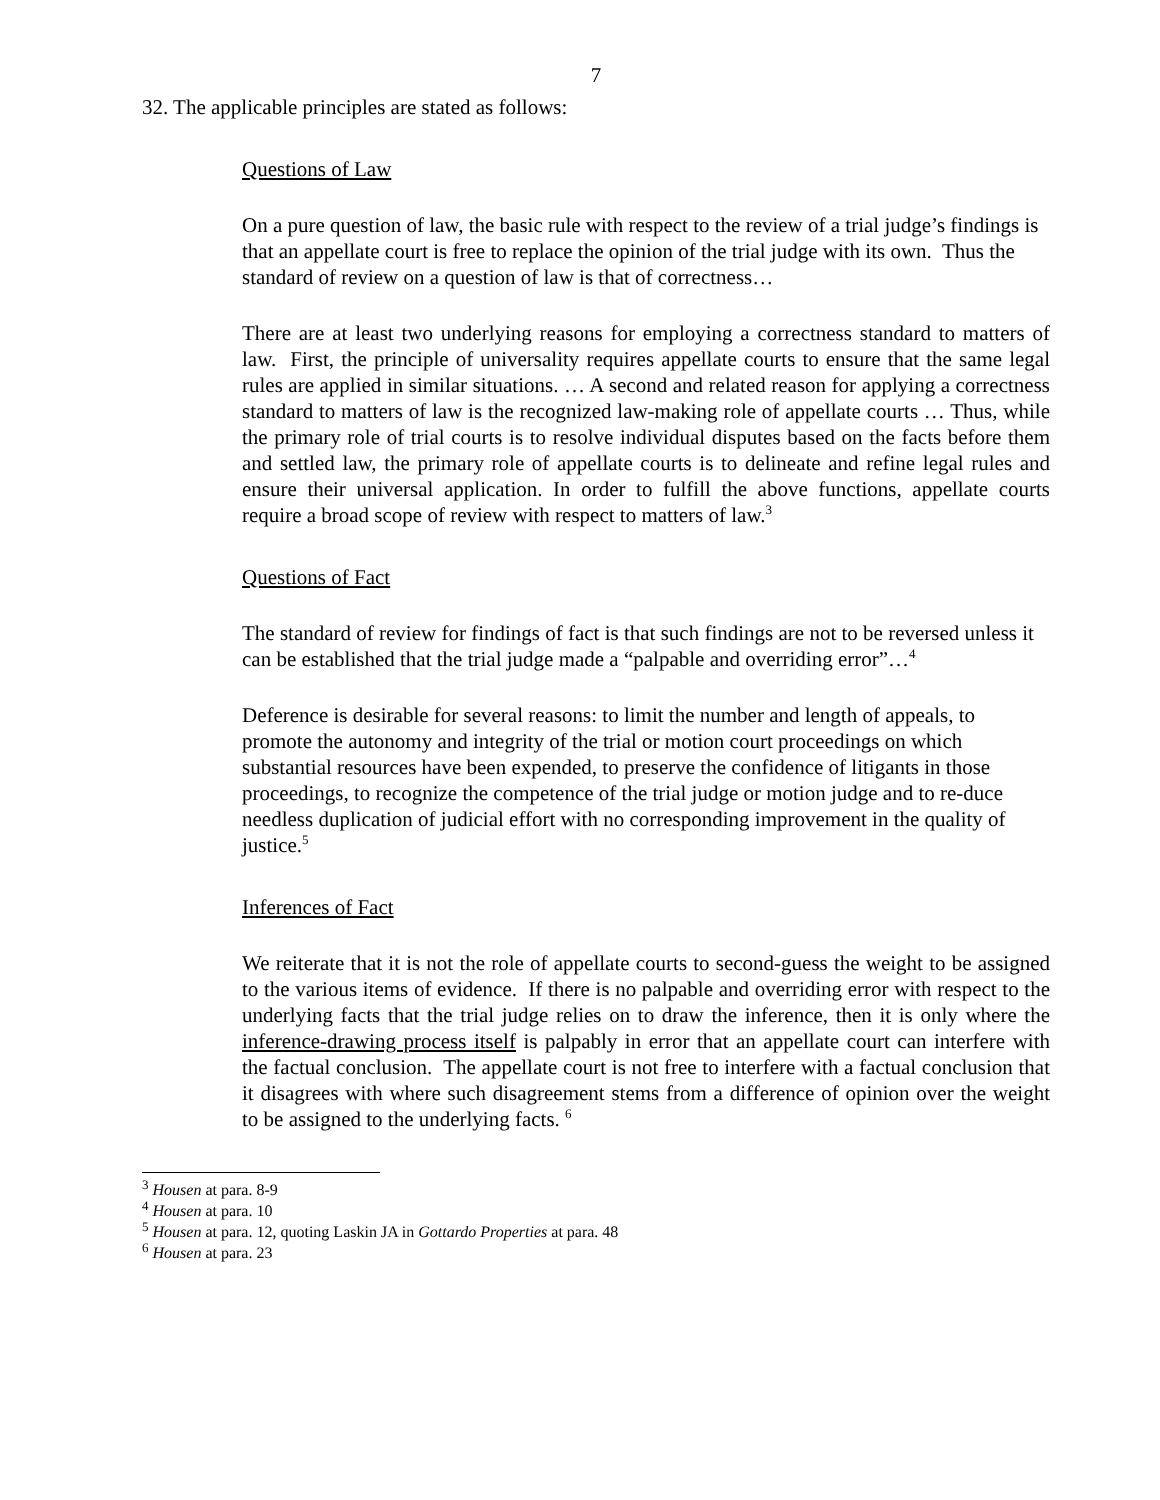7
32. The applicable principles are stated as follows:
Questions of Law
On a pure question of law, the basic rule with respect to the review of a trial judge’s findings is that an appellate court is free to replace the opinion of the trial judge with its own. Thus the standard of review on a question of law is that of correctness…
There are at least two underlying reasons for employing a correctness standard to matters of law. First, the principle of universality requires appellate courts to ensure that the same legal rules are applied in similar situations. … A second and related reason for applying a correctness standard to matters of law is the recognized law-making role of appellate courts … Thus, while the primary role of trial courts is to resolve individual disputes based on the facts before them and settled law, the primary role of appellate courts is to delineate and refine legal rules and ensure their universal application. In order to fulfill the above functions, appellate courts require a broad scope of review with respect to matters of law.<sup>3</sup>
Questions of Fact
The standard of review for findings of fact is that such findings are not to be reversed unless it can be established that the trial judge made a “palpable and overriding error”…<sup>4</sup>
Deference is desirable for several reasons: to limit the number and length of appeals, to promote the autonomy and integrity of the trial or motion court proceedings on which substantial resources have been expended, to preserve the confidence of litigants in those proceedings, to recognize the competence of the trial judge or motion judge and to re-duce needless duplication of judicial effort with no corresponding improvement in the quality of justice.<sup>5</sup>
Inferences of Fact
We reiterate that it is not the role of appellate courts to second-guess the weight to be assigned to the various items of evidence. If there is no palpable and overriding error with respect to the underlying facts that the trial judge relies on to draw the inference, then it is only where the inference-drawing process itself is palpably in error that an appellate court can interfere with the factual conclusion. The appellate court is not free to interfere with a factual conclusion that it disagrees with where such disagreement stems from a difference of opinion over the weight to be assigned to the underlying facts. <sup>6</sup>
<sup>3</sup> Housen at para. 8-9
<sup>4</sup> Housen at para. 10
<sup>5</sup> Housen at para. 12, quoting Laskin JA in Gottardo Properties at para. 48
<sup>6</sup> Housen at para. 23